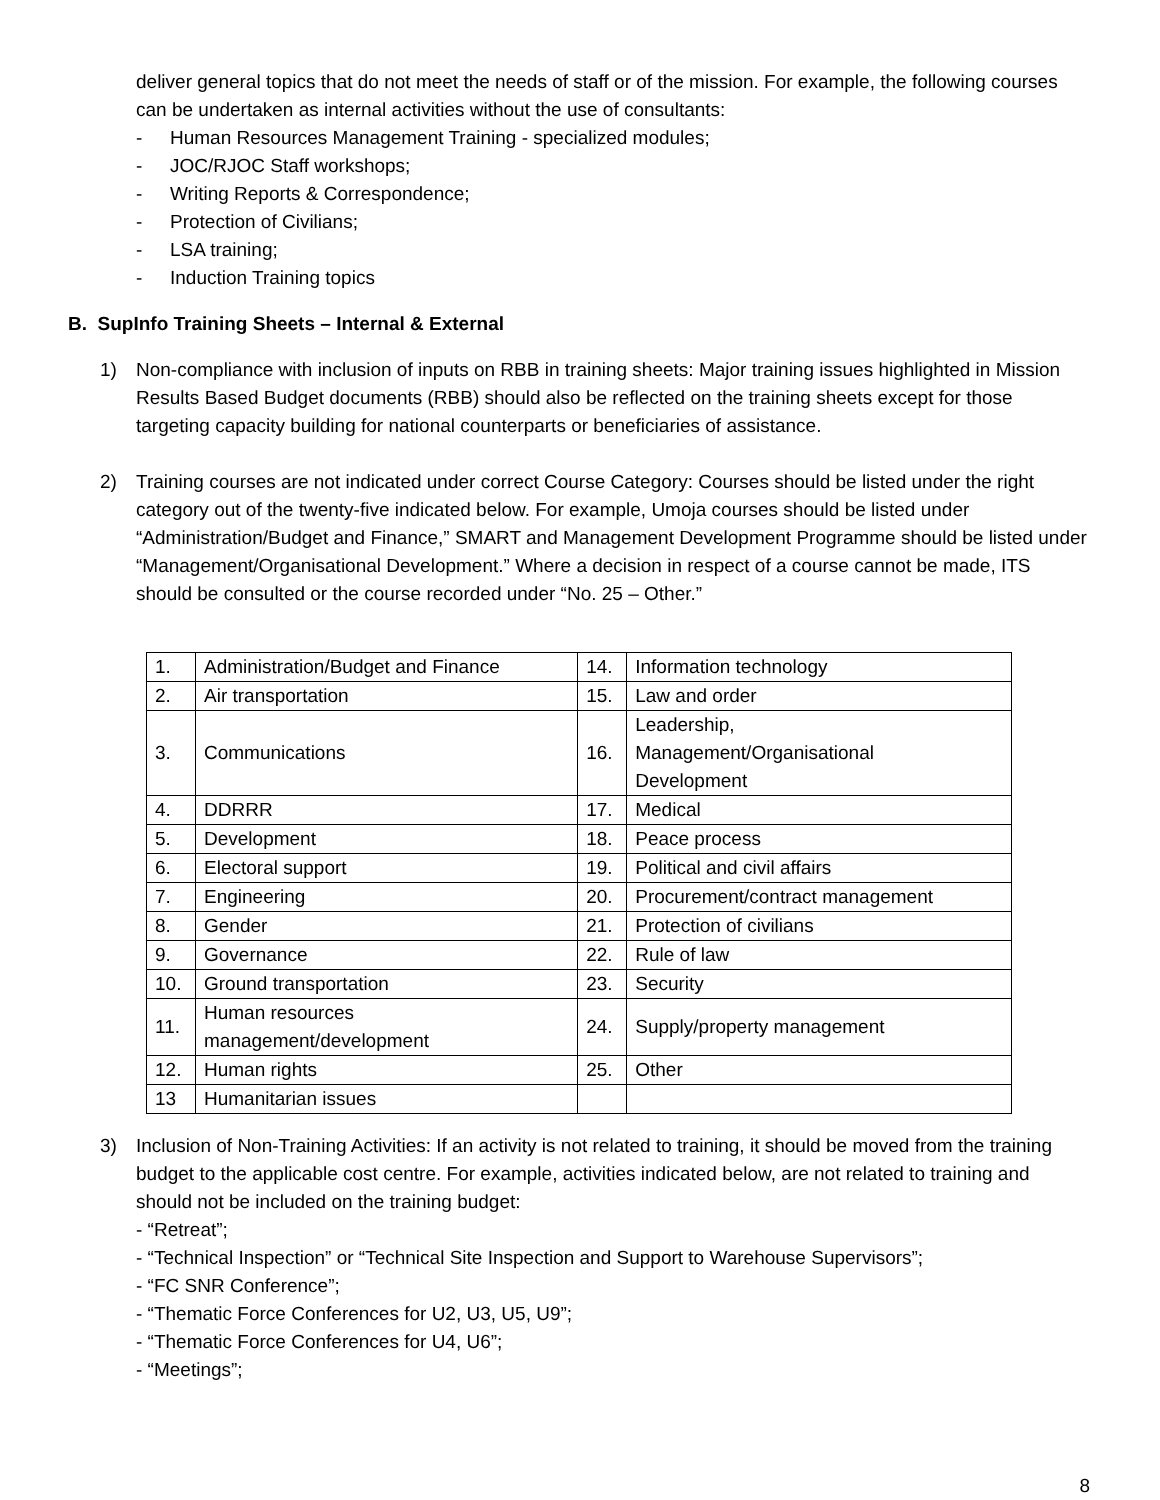deliver general topics that do not meet the needs of staff or of the mission. For example, the following courses can be undertaken as internal activities without the use of consultants:
- Human Resources Management Training - specialized modules;
- JOC/RJOC Staff workshops;
- Writing Reports & Correspondence;
- Protection of Civilians;
- LSA training;
- Induction Training topics
B. SupInfo Training Sheets – Internal & External
1) Non-compliance with inclusion of inputs on RBB in training sheets: Major training issues highlighted in Mission Results Based Budget documents (RBB) should also be reflected on the training sheets except for those targeting capacity building for national counterparts or beneficiaries of assistance.
2) Training courses are not indicated under correct Course Category: Courses should be listed under the right category out of the twenty-five indicated below. For example, Umoja courses should be listed under “Administration/Budget and Finance,” SMART and Management Development Programme should be listed under “Management/Organisational Development.” Where a decision in respect of a course cannot be made, ITS should be consulted or the course recorded under “No. 25 – Other.”
| 1. | Administration/Budget and Finance | 14. | Information technology |
| 2. | Air transportation | 15. | Law and order |
| 3. | Communications | 16. | Leadership, Management/Organisational Development |
| 4. | DDRRR | 17. | Medical |
| 5. | Development | 18. | Peace process |
| 6. | Electoral support | 19. | Political and civil affairs |
| 7. | Engineering | 20. | Procurement/contract management |
| 8. | Gender | 21. | Protection of civilians |
| 9. | Governance | 22. | Rule of law |
| 10. | Ground transportation | 23. | Security |
| 11. | Human resources management/development | 24. | Supply/property management |
| 12. | Human rights | 25. | Other |
| 13 | Humanitarian issues | | |
3) Inclusion of Non-Training Activities: If an activity is not related to training, it should be moved from the training budget to the applicable cost centre. For example, activities indicated below, are not related to training and should not be included on the training budget:
- “Retreat”;
- “Technical Inspection” or “Technical Site Inspection and Support to Warehouse Supervisors”;
- “FC SNR Conference”;
- “Thematic Force Conferences for U2, U3, U5, U9”;
- “Thematic Force Conferences for U4, U6”;
- “Meetings”;
8